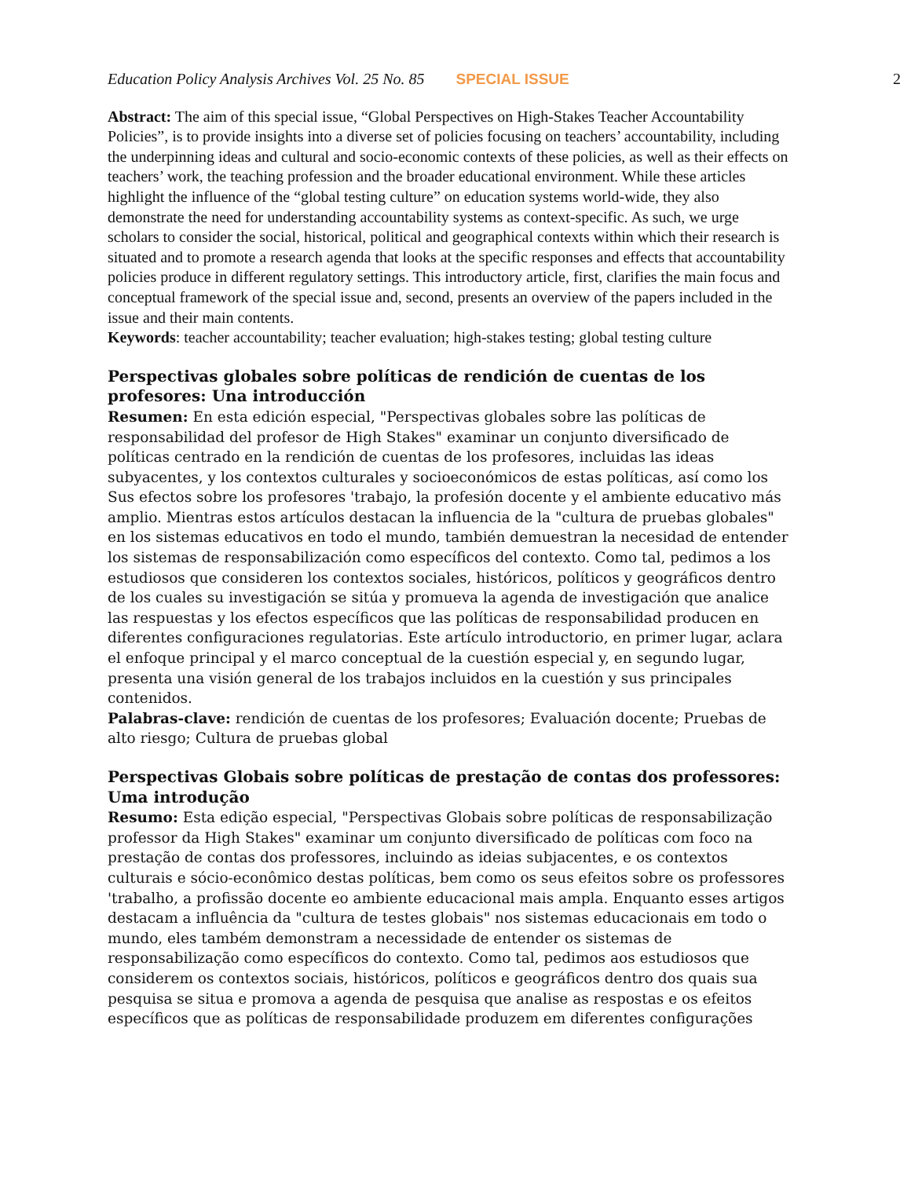Education Policy Analysis Archives Vol. 25 No. 85 SPECIAL ISSUE 2
Abstract: The aim of this special issue, “Global Perspectives on High-Stakes Teacher Accountability Policies”, is to provide insights into a diverse set of policies focusing on teachers’ accountability, including the underpinning ideas and cultural and socio-economic contexts of these policies, as well as their effects on teachers’ work, the teaching profession and the broader educational environment. While these articles highlight the influence of the “global testing culture” on education systems world-wide, they also demonstrate the need for understanding accountability systems as context-specific. As such, we urge scholars to consider the social, historical, political and geographical contexts within which their research is situated and to promote a research agenda that looks at the specific responses and effects that accountability policies produce in different regulatory settings. This introductory article, first, clarifies the main focus and conceptual framework of the special issue and, second, presents an overview of the papers included in the issue and their main contents.
Keywords: teacher accountability; teacher evaluation; high-stakes testing; global testing culture
Perspectivas globales sobre políticas de rendición de cuentas de los profesores: Una introducción
Resumen: En esta edición especial, "Perspectivas globales sobre las políticas de responsabilidad del profesor de High Stakes" examinar un conjunto diversificado de políticas centrado en la rendición de cuentas de los profesores, incluidas las ideas subyacentes, y los contextos culturales y socioeconómicos de estas políticas, así como los Sus efectos sobre los profesores 'trabajo, la profesión docente y el ambiente educativo más amplio. Mientras estos artículos destacan la influencia de la "cultura de pruebas globales" en los sistemas educativos en todo el mundo, también demuestran la necesidad de entender los sistemas de responsabilización como específicos del contexto. Como tal, pedimos a los estudiosos que consideren los contextos sociales, históricos, políticos y geográficos dentro de los cuales su investigación se sitúa y promueva la agenda de investigación que analice las respuestas y los efectos específicos que las políticas de responsabilidad producen en diferentes configuraciones regulatorias. Este artículo introductorio, en primer lugar, aclara el enfoque principal y el marco conceptual de la cuestión especial y, en segundo lugar, presenta una visión general de los trabajos incluidos en la cuestión y sus principales contenidos.
Palabras-clave: rendición de cuentas de los profesores; Evaluación docente; Pruebas de alto riesgo; Cultura de pruebas global
Perspectivas Globais sobre políticas de prestação de contas dos professores: Uma introdução
Resumo: Esta edição especial, "Perspectivas Globais sobre políticas de responsabilização professor da High Stakes" examinar um conjunto diversificado de políticas com foco na prestação de contas dos professores, incluindo as ideias subjacentes, e os contextos culturais e sócio-econômico destas políticas, bem como os seus efeitos sobre os professores 'trabalho, a profissão docente eo ambiente educacional mais ampla. Enquanto esses artigos destacam a influência da "cultura de testes globais" nos sistemas educacionais em todo o mundo, eles também demonstram a necessidade de entender os sistemas de responsabilização como específicos do contexto. Como tal, pedimos aos estudiosos que considerem os contextos sociais, históricos, políticos e geográficos dentro dos quais sua pesquisa se situa e promova a agenda de pesquisa que analise as respostas e os efeitos específicos que as políticas de responsabilidade produzem em diferentes configurações